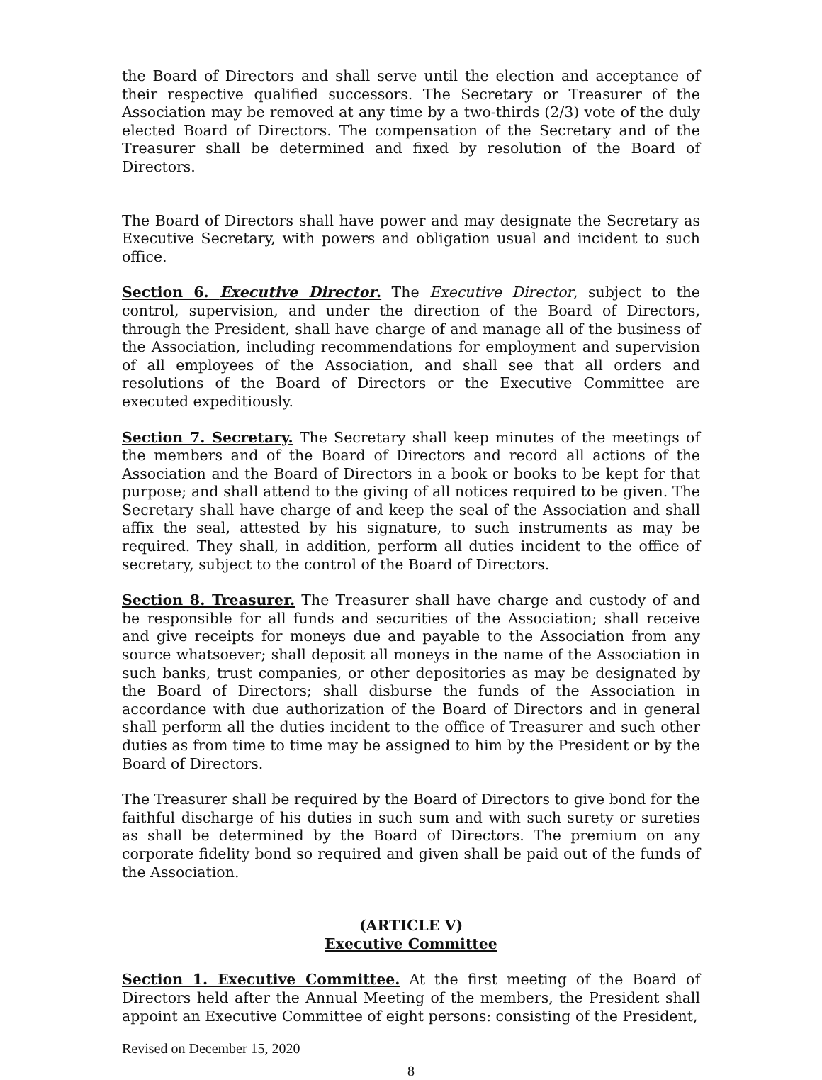the Board of Directors and shall serve until the election and acceptance of their respective qualified successors. The Secretary or Treasurer of the Association may be removed at any time by a two-thirds (2/3) vote of the duly elected Board of Directors. The compensation of the Secretary and of the Treasurer shall be determined and fixed by resolution of the Board of Directors.
The Board of Directors shall have power and may designate the Secretary as Executive Secretary, with powers and obligation usual and incident to such office.
Section 6. Executive Director. The Executive Director, subject to the control, supervision, and under the direction of the Board of Directors, through the President, shall have charge of and manage all of the business of the Association, including recommendations for employment and supervision of all employees of the Association, and shall see that all orders and resolutions of the Board of Directors or the Executive Committee are executed expeditiously.
Section 7. Secretary. The Secretary shall keep minutes of the meetings of the members and of the Board of Directors and record all actions of the Association and the Board of Directors in a book or books to be kept for that purpose; and shall attend to the giving of all notices required to be given. The Secretary shall have charge of and keep the seal of the Association and shall affix the seal, attested by his signature, to such instruments as may be required. They shall, in addition, perform all duties incident to the office of secretary, subject to the control of the Board of Directors.
Section 8. Treasurer. The Treasurer shall have charge and custody of and be responsible for all funds and securities of the Association; shall receive and give receipts for moneys due and payable to the Association from any source whatsoever; shall deposit all moneys in the name of the Association in such banks, trust companies, or other depositories as may be designated by the Board of Directors; shall disburse the funds of the Association in accordance with due authorization of the Board of Directors and in general shall perform all the duties incident to the office of Treasurer and such other duties as from time to time may be assigned to him by the President or by the Board of Directors.
The Treasurer shall be required by the Board of Directors to give bond for the faithful discharge of his duties in such sum and with such surety or sureties as shall be determined by the Board of Directors. The premium on any corporate fidelity bond so required and given shall be paid out of the funds of the Association.
(ARTICLE V)
Executive Committee
Section 1. Executive Committee. At the first meeting of the Board of Directors held after the Annual Meeting of the members, the President shall appoint an Executive Committee of eight persons: consisting of the President,
Revised on December 15, 2020
8